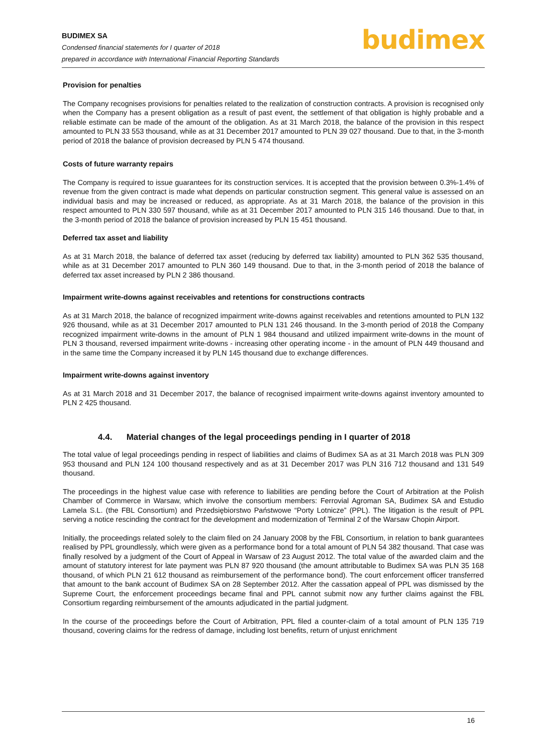BUDIMEX SA
Condensed financial statements for I quarter of 2018
prepared in accordance with International Financial Reporting Standards
budimex
Provision for penalties
The Company recognises provisions for penalties related to the realization of construction contracts. A provision is recognised only when the Company has a present obligation as a result of past event, the settlement of that obligation is highly probable and a reliable estimate can be made of the amount of the obligation. As at 31 March 2018, the balance of the provision in this respect amounted to PLN 33 553 thousand, while as at 31 December 2017 amounted to PLN 39 027 thousand. Due to that, in the 3-month period of 2018 the balance of provision decreased by PLN 5 474 thousand.
Costs of future warranty repairs
The Company is required to issue guarantees for its construction services. It is accepted that the provision between 0.3%-1.4% of revenue from the given contract is made what depends on particular construction segment. This general value is assessed on an individual basis and may be increased or reduced, as appropriate. As at 31 March 2018, the balance of the provision in this respect amounted to PLN 330 597 thousand, while as at 31 December 2017 amounted to PLN 315 146 thousand. Due to that, in the 3-month period of 2018 the balance of provision increased by PLN 15 451 thousand.
Deferred tax asset and liability
As at 31 March 2018, the balance of deferred tax asset (reducing by deferred tax liability) amounted to PLN 362 535 thousand, while as at 31 December 2017 amounted to PLN 360 149 thousand. Due to that, in the 3-month period of 2018 the balance of deferred tax asset increased by PLN 2 386 thousand.
Impairment write-downs against receivables and retentions for constructions contracts
As at 31 March 2018, the balance of recognized impairment write-downs against receivables and retentions amounted to PLN 132 926 thousand, while as at 31 December 2017 amounted to PLN 131 246 thousand. In the 3-month period of 2018 the Company recognized impairment write-downs in the amount of PLN 1 984 thousand and utilized impairment write-downs in the mount of PLN 3 thousand, reversed impairment write-downs - increasing other operating income - in the amount of PLN 449 thousand and in the same time the Company increased it by PLN 145 thousand due to exchange differences.
Impairment write-downs against inventory
As at 31 March 2018 and 31 December 2017, the balance of recognised impairment write-downs against inventory amounted to PLN 2 425 thousand.
4.4. Material changes of the legal proceedings pending in I quarter of 2018
The total value of legal proceedings pending in respect of liabilities and claims of Budimex SA as at 31 March 2018 was PLN 309 953 thousand and PLN 124 100 thousand respectively and as at 31 December 2017 was PLN 316 712 thousand and 131 549 thousand.
The proceedings in the highest value case with reference to liabilities are pending before the Court of Arbitration at the Polish Chamber of Commerce in Warsaw, which involve the consortium members: Ferrovial Agroman SA, Budimex SA and Estudio Lamela S.L. (the FBL Consortium) and Przedsiębiorstwo Państwowe “Porty Lotnicze” (PPL). The litigation is the result of PPL serving a notice rescinding the contract for the development and modernization of Terminal 2 of the Warsaw Chopin Airport.
Initially, the proceedings related solely to the claim filed on 24 January 2008 by the FBL Consortium, in relation to bank guarantees realised by PPL groundlessly, which were given as a performance bond for a total amount of PLN 54 382 thousand. That case was finally resolved by a judgment of the Court of Appeal in Warsaw of 23 August 2012. The total value of the awarded claim and the amount of statutory interest for late payment was PLN 87 920 thousand (the amount attributable to Budimex SA was PLN 35 168 thousand, of which PLN 21 612 thousand as reimbursement of the performance bond). The court enforcement officer transferred that amount to the bank account of Budimex SA on 28 September 2012. After the cassation appeal of PPL was dismissed by the Supreme Court, the enforcement proceedings became final and PPL cannot submit now any further claims against the FBL Consortium regarding reimbursement of the amounts adjudicated in the partial judgment.
In the course of the proceedings before the Court of Arbitration, PPL filed a counter-claim of a total amount of PLN 135 719 thousand, covering claims for the redress of damage, including lost benefits, return of unjust enrichment
16